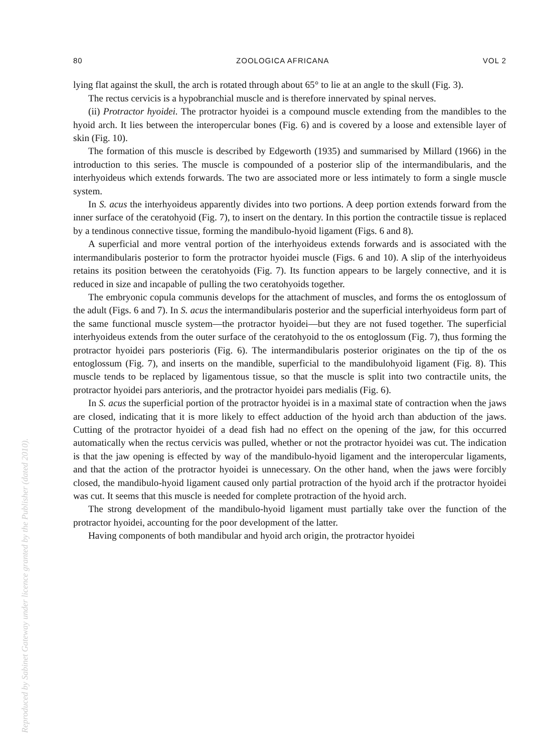Reproduced by Sabinet Gateway under licence granted by the Publisher (dated 2010).
80 ZOOLOGICA AFRICANA VOL 2
lying flat against the skull, the arch is rotated through about 65° to lie at an angle to the skull (Fig. 3).
The rectus cervicis is a hypobranchial muscle and is therefore innervated by spinal nerves.
(ii) Protractor hyoidei. The protractor hyoidei is a compound muscle extending from the mandibles to the hyoid arch. It lies between the interopercular bones (Fig. 6) and is covered by a loose and extensible layer of skin (Fig. 10).
The formation of this muscle is described by Edgeworth (1935) and summarised by Millard (1966) in the introduction to this series. The muscle is compounded of a posterior slip of the intermandibularis, and the interhyoideus which extends forwards. The two are associated more or less intimately to form a single muscle system.
In S. acus the interhyoideus apparently divides into two portions. A deep portion extends forward from the inner surface of the ceratohyoid (Fig. 7), to insert on the dentary. In this portion the contractile tissue is replaced by a tendinous connective tissue, forming the mandibulo-hyoid ligament (Figs. 6 and 8).
A superficial and more ventral portion of the interhyoideus extends forwards and is associated with the intermandibularis posterior to form the protractor hyoidei muscle (Figs. 6 and 10). A slip of the interhyoideus retains its position between the ceratohyoids (Fig. 7). Its function appears to be largely connective, and it is reduced in size and incapable of pulling the two ceratohyoids together.
The embryonic copula communis develops for the attachment of muscles, and forms the os entoglossum of the adult (Figs. 6 and 7). In S. acus the intermandibularis posterior and the superficial interhyoideus form part of the same functional muscle system—the protractor hyoidei—but they are not fused together. The superficial interhyoideus extends from the outer surface of the ceratohyoid to the os entoglossum (Fig. 7), thus forming the protractor hyoidei pars posterioris (Fig. 6). The intermandibularis posterior originates on the tip of the os entoglossum (Fig. 7), and inserts on the mandible, superficial to the mandibulohyoid ligament (Fig. 8). This muscle tends to be replaced by ligamentous tissue, so that the muscle is split into two contractile units, the protractor hyoidei pars anterioris, and the protractor hyoidei pars medialis (Fig. 6).
In S. acus the superficial portion of the protractor hyoidei is in a maximal state of contraction when the jaws are closed, indicating that it is more likely to effect adduction of the hyoid arch than abduction of the jaws. Cutting of the protractor hyoidei of a dead fish had no effect on the opening of the jaw, for this occurred automatically when the rectus cervicis was pulled, whether or not the protractor hyoidei was cut. The indication is that the jaw opening is effected by way of the mandibulo-hyoid ligament and the interopercular ligaments, and that the action of the protractor hyoidei is unnecessary. On the other hand, when the jaws were forcibly closed, the mandibulo-hyoid ligament caused only partial protraction of the hyoid arch if the protractor hyoidei was cut. It seems that this muscle is needed for complete protraction of the hyoid arch.
The strong development of the mandibulo-hyoid ligament must partially take over the function of the protractor hyoidei, accounting for the poor development of the latter.
Having components of both mandibular and hyoid arch origin, the protractor hyoidei